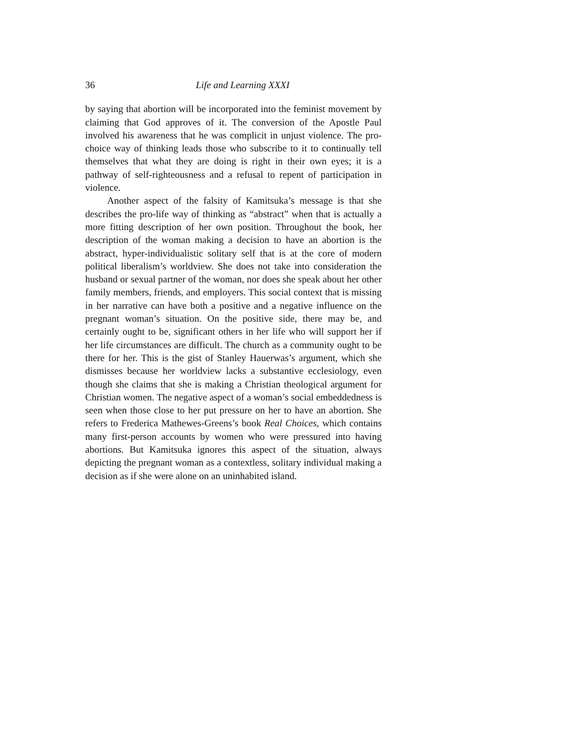36 Life and Learning XXXI
by saying that abortion will be incorporated into the feminist movement by claiming that God approves of it. The conversion of the Apostle Paul involved his awareness that he was complicit in unjust violence. The pro-choice way of thinking leads those who subscribe to it to continually tell themselves that what they are doing is right in their own eyes; it is a pathway of self-righteousness and a refusal to repent of participation in violence.
Another aspect of the falsity of Kamitsuka’s message is that she describes the pro-life way of thinking as “abstract” when that is actually a more fitting description of her own position. Throughout the book, her description of the woman making a decision to have an abortion is the abstract, hyper-individualistic solitary self that is at the core of modern political liberalism’s worldview. She does not take into consideration the husband or sexual partner of the woman, nor does she speak about her other family members, friends, and employers. This social context that is missing in her narrative can have both a positive and a negative influence on the pregnant woman’s situation. On the positive side, there may be, and certainly ought to be, significant others in her life who will support her if her life circumstances are difficult. The church as a community ought to be there for her. This is the gist of Stanley Hauerwas’s argument, which she dismisses because her worldview lacks a substantive ecclesiology, even though she claims that she is making a Christian theological argument for Christian women. The negative aspect of a woman’s social embeddedness is seen when those close to her put pressure on her to have an abortion. She refers to Frederica Mathewes-Greens’s book Real Choices, which contains many first-person accounts by women who were pressured into having abortions. But Kamitsuka ignores this aspect of the situation, always depicting the pregnant woman as a contextless, solitary individual making a decision as if she were alone on an uninhabited island.